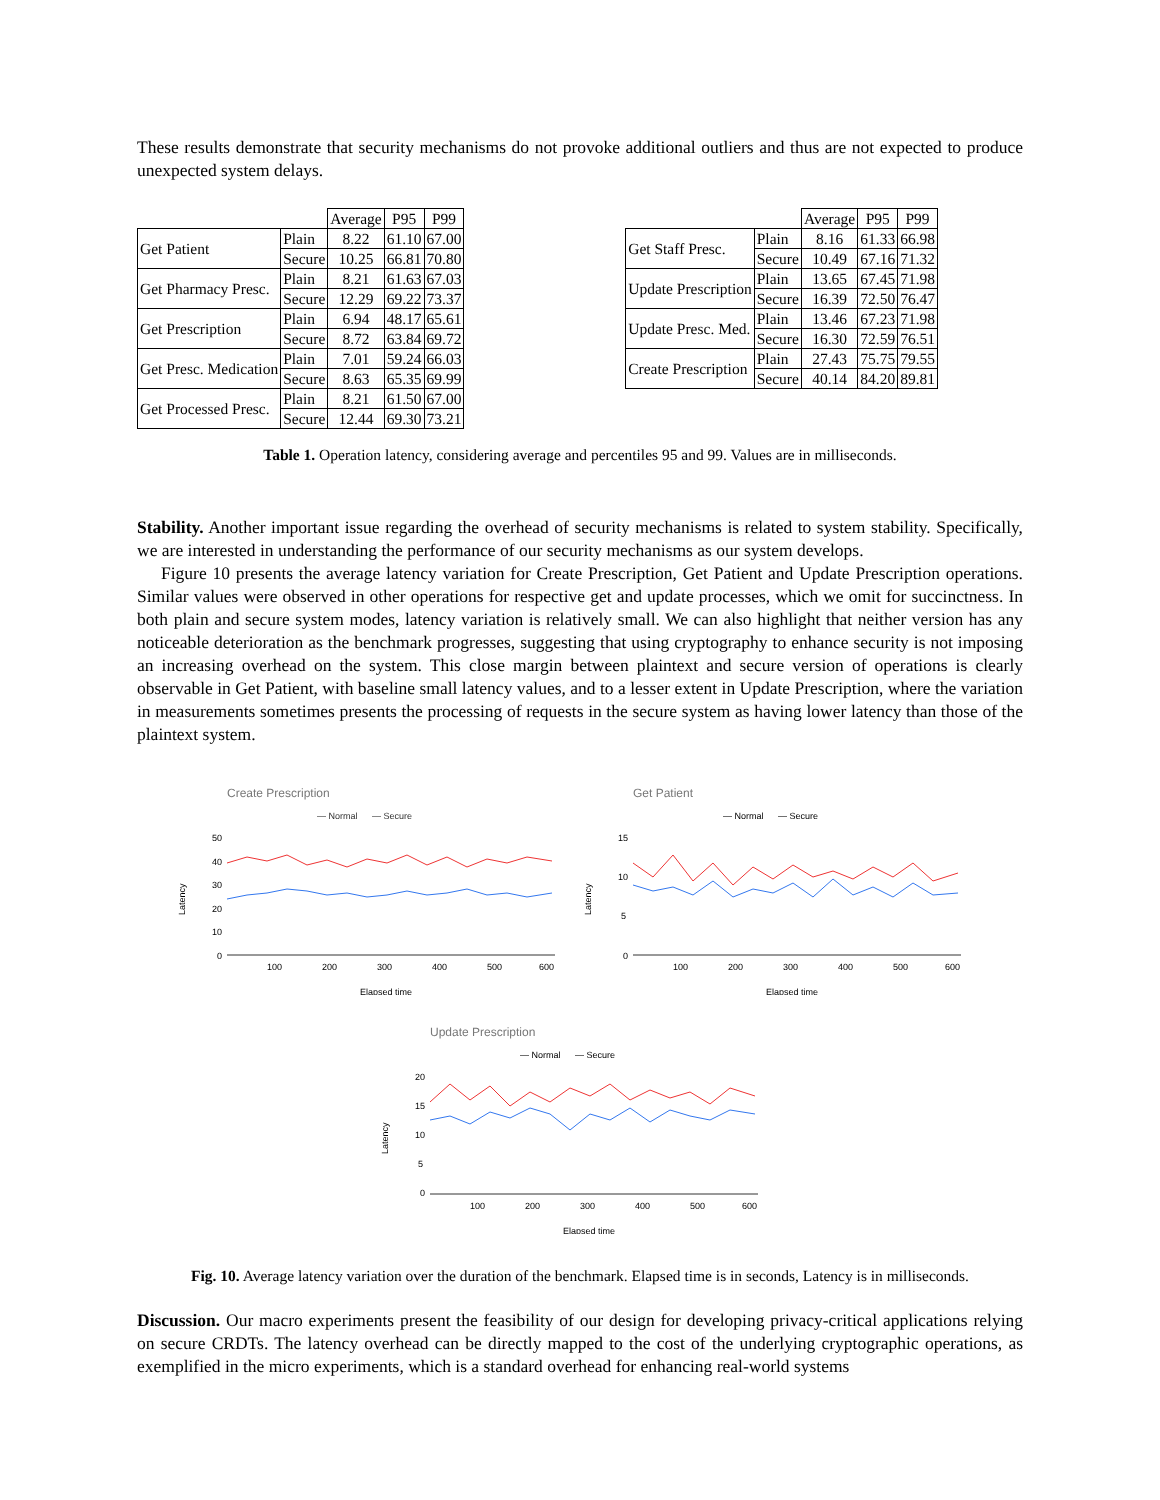These results demonstrate that security mechanisms do not provoke additional outliers and thus are not expected to produce unexpected system delays.
| | | Average | P95 | P99 |
| --- | --- | --- | --- | --- |
| Get Patient | Plain | 8.22 | 61.10 | 67.00 |
| | Secure | 10.25 | 66.81 | 70.80 |
| Get Pharmacy Presc. | Plain | 8.21 | 61.63 | 67.03 |
| | Secure | 12.29 | 69.22 | 73.37 |
| Get Prescription | Plain | 6.94 | 48.17 | 65.61 |
| | Secure | 8.72 | 63.84 | 69.72 |
| Get Presc. Medication | Plain | 7.01 | 59.24 | 66.03 |
| | Secure | 8.63 | 65.35 | 69.99 |
| Get Processed Presc. | Plain | 8.21 | 61.50 | 67.00 |
| | Secure | 12.44 | 69.30 | 73.21 |
| | | Average | P95 | P99 |
| --- | --- | --- | --- | --- |
| Get Staff Presc. | Plain | 8.16 | 61.33 | 66.98 |
| | Secure | 10.49 | 67.16 | 71.32 |
| Update Prescription | Plain | 13.65 | 67.45 | 71.98 |
| | Secure | 16.39 | 72.50 | 76.47 |
| Update Presc. Med. | Plain | 13.46 | 67.23 | 71.98 |
| | Secure | 16.30 | 72.59 | 76.51 |
| Create Prescription | Plain | 27.43 | 75.75 | 79.55 |
| | Secure | 40.14 | 84.20 | 89.81 |
Table 1. Operation latency, considering average and percentiles 95 and 99. Values are in milliseconds.
Stability. Another important issue regarding the overhead of security mechanisms is related to system stability. Specifically, we are interested in understanding the performance of our security mechanisms as our system develops.
Figure 10 presents the average latency variation for Create Prescription, Get Patient and Update Prescription operations. Similar values were observed in other operations for respective get and update processes, which we omit for succinctness. In both plain and secure system modes, latency variation is relatively small. We can also highlight that neither version has any noticeable deterioration as the benchmark progresses, suggesting that using cryptography to enhance security is not imposing an increasing overhead on the system. This close margin between plaintext and secure version of operations is clearly observable in Get Patient, with baseline small latency values, and to a lesser extent in Update Prescription, where the variation in measurements sometimes presents the processing of requests in the secure system as having lower latency than those of the plaintext system.
Create Prescription
— Normal
— Secure
50
40
30
20
10
0
100
200
300
400
500
600
Elapsed time
Latency
Get Patient
— Normal
— Secure
15
10
5
0
100
200
300
400
500
600
Elapsed time
Latency
Update Prescription
— Normal
— Secure
20
15
10
5
0
100
200
300
400
500
600
Elapsed time
Latency
Fig. 10. Average latency variation over the duration of the benchmark. Elapsed time is in seconds, Latency is in milliseconds.
Discussion. Our macro experiments present the feasibility of our design for developing privacy-critical applications relying on secure CRDTs. The latency overhead can be directly mapped to the cost of the underlying cryptographic operations, as exemplified in the micro experiments, which is a standard overhead for enhancing real-world systems